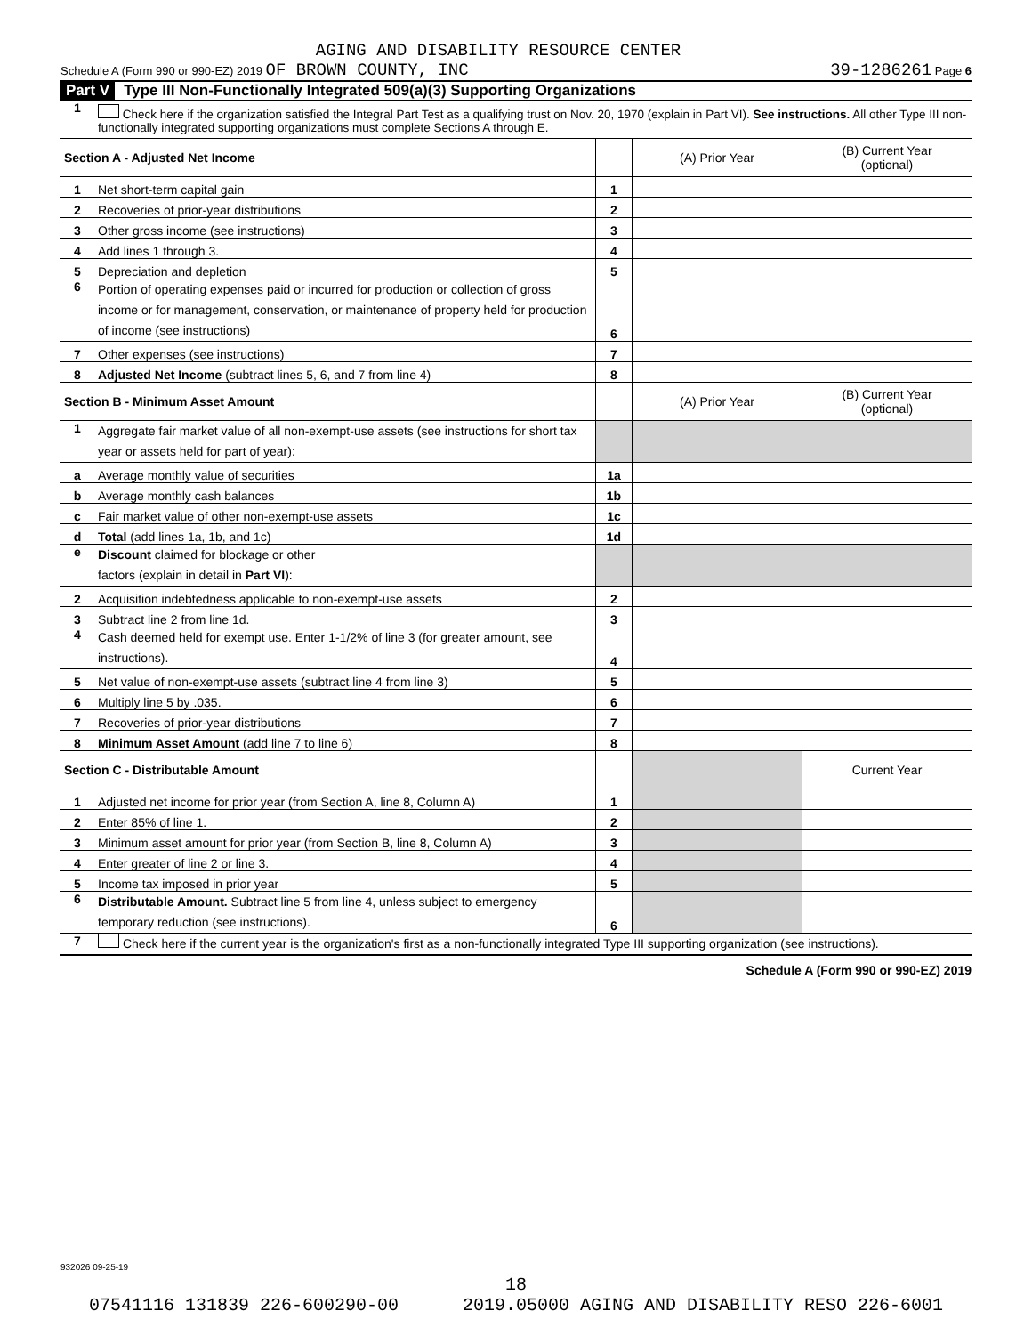AGING AND DISABILITY RESOURCE CENTER
Schedule A (Form 990 or 990-EZ) 2019 OF BROWN COUNTY, INC 39-1286261 Page 6
Part V Type III Non-Functionally Integrated 509(a)(3) Supporting Organizations
| 1 | Check here if the organization satisfied the Integral Part Test as a qualifying trust on Nov. 20, 1970 (explain in Part VI). See instructions. All other Type III non-functionally integrated supporting organizations must complete Sections A through E. | | | |
| Section A - Adjusted Net Income | | | (A) Prior Year | (B) Current Year (optional) |
| 1 | Net short-term capital gain | 1 | | |
| 2 | Recoveries of prior-year distributions | 2 | | |
| 3 | Other gross income (see instructions) | 3 | | |
| 4 | Add lines 1 through 3. | 4 | | |
| 5 | Depreciation and depletion | 5 | | |
| 6 | Portion of operating expenses paid or incurred for production or collection of gross income or for management, conservation, or maintenance of property held for production of income (see instructions) | 6 | | |
| 7 | Other expenses (see instructions) | 7 | | |
| 8 | Adjusted Net Income (subtract lines 5, 6, and 7 from line 4) | 8 | | |
| Section B - Minimum Asset Amount | | | (A) Prior Year | (B) Current Year (optional) |
| 1 | Aggregate fair market value of all non-exempt-use assets (see instructions for short tax year or assets held for part of year): | | | |
| a | Average monthly value of securities | 1a | | |
| b | Average monthly cash balances | 1b | | |
| c | Fair market value of other non-exempt-use assets | 1c | | |
| d | Total (add lines 1a, 1b, and 1c) | 1d | | |
| e | Discount claimed for blockage or other factors (explain in detail in Part VI ): | | | |
| 2 | Acquisition indebtedness applicable to non-exempt-use assets | 2 | | |
| 3 | Subtract line 2 from line 1d. | 3 | | |
| 4 | Cash deemed held for exempt use. Enter 1-1/2% of line 3 (for greater amount, see instructions). | 4 | | |
| 5 | Net value of non-exempt-use assets (subtract line 4 from line 3) | 5 | | |
| 6 | Multiply line 5 by .035. | 6 | | |
| 7 | Recoveries of prior-year distributions | 7 | | |
| 8 | Minimum Asset Amount (add line 7 to line 6) | 8 | | |
| Section C - Distributable Amount | | | | Current Year |
| 1 | Adjusted net income for prior year (from Section A, line 8, Column A) | 1 | | |
| 2 | Enter 85% of line 1. | 2 | | |
| 3 | Minimum asset amount for prior year (from Section B, line 8, Column A) | 3 | | |
| 4 | Enter greater of line 2 or line 3. | 4 | | |
| 5 | Income tax imposed in prior year | 5 | | |
| 6 | Distributable Amount. Subtract line 5 from line 4, unless subject to emergency temporary reduction (see instructions). | 6 | | |
| 7 | Check here if the current year is the organization's first as a non-functionally integrated Type III supporting organization (see instructions). | | | |
Schedule A (Form 990 or 990-EZ) 2019
932026 09-25-19
18
07541116 131839 226-600290-00 2019.05000 AGING AND DISABILITY RESO 226-6001